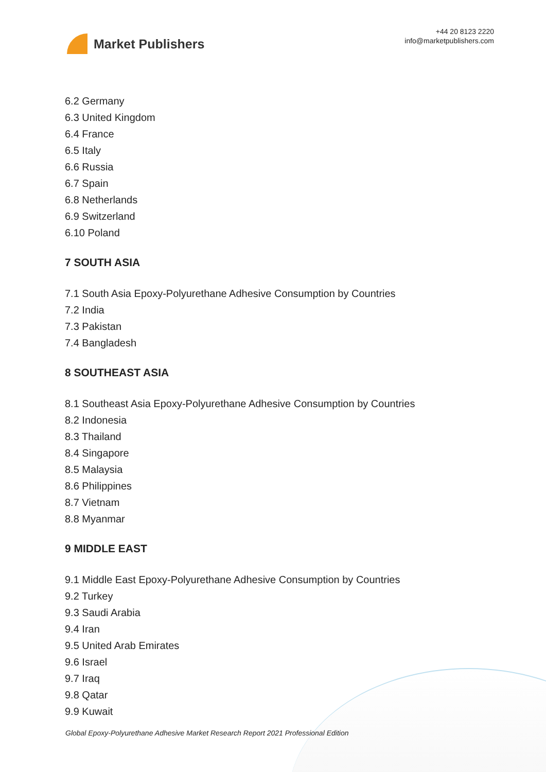Market Publishers
+44 20 8123 2220
info@marketpublishers.com
6.2 Germany
6.3 United Kingdom
6.4 France
6.5 Italy
6.6 Russia
6.7 Spain
6.8 Netherlands
6.9 Switzerland
6.10 Poland
7 SOUTH ASIA
7.1 South Asia Epoxy-Polyurethane Adhesive Consumption by Countries
7.2 India
7.3 Pakistan
7.4 Bangladesh
8 SOUTHEAST ASIA
8.1 Southeast Asia Epoxy-Polyurethane Adhesive Consumption by Countries
8.2 Indonesia
8.3 Thailand
8.4 Singapore
8.5 Malaysia
8.6 Philippines
8.7 Vietnam
8.8 Myanmar
9 MIDDLE EAST
9.1 Middle East Epoxy-Polyurethane Adhesive Consumption by Countries
9.2 Turkey
9.3 Saudi Arabia
9.4 Iran
9.5 United Arab Emirates
9.6 Israel
9.7 Iraq
9.8 Qatar
9.9 Kuwait
Global Epoxy-Polyurethane Adhesive Market Research Report 2021 Professional Edition